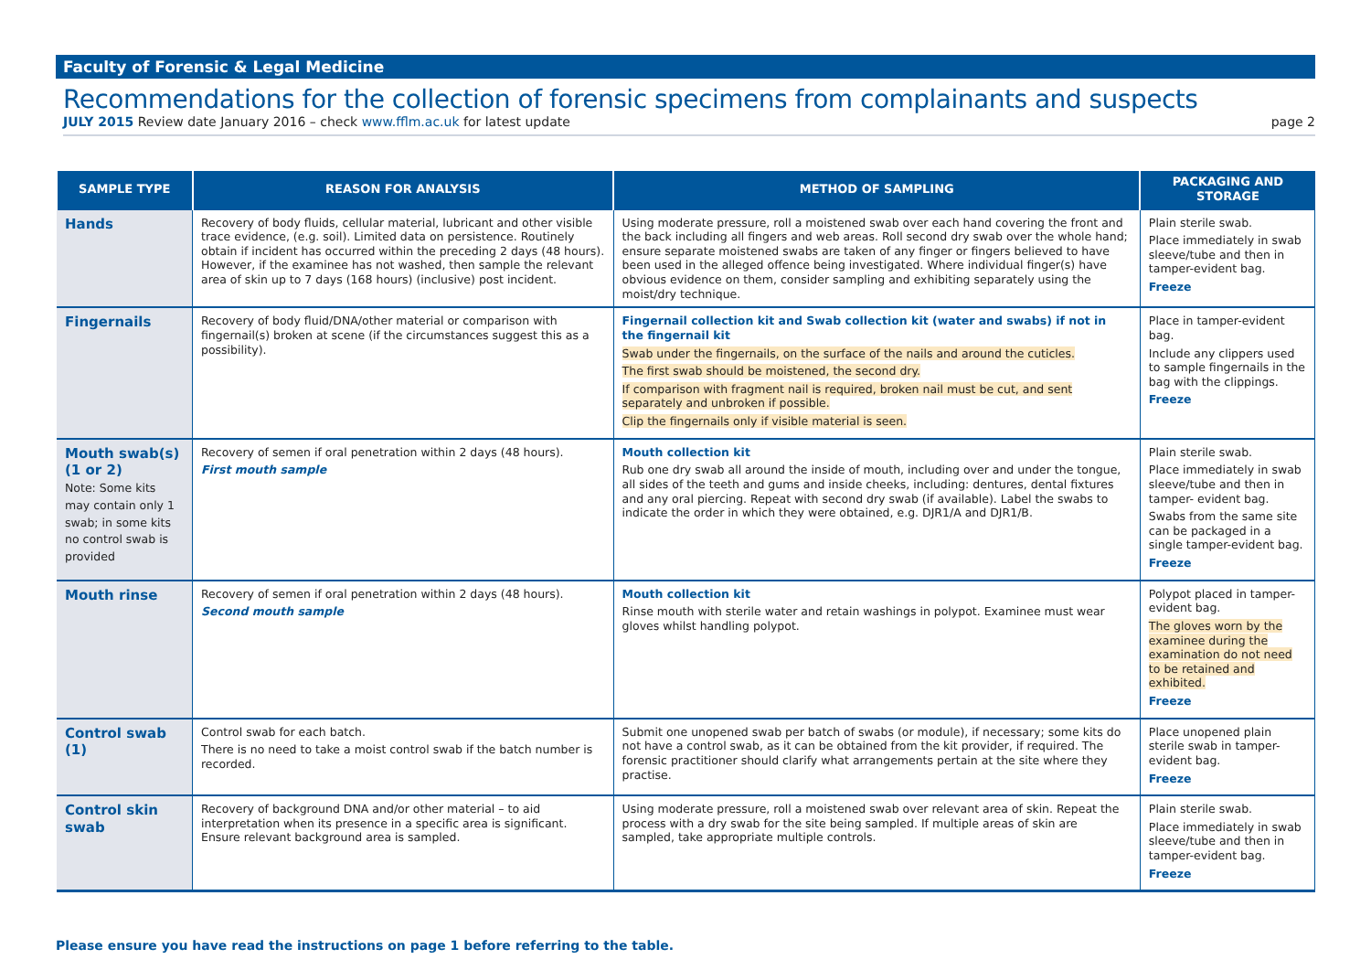Faculty of Forensic & Legal Medicine
Recommendations for the collection of forensic specimens from complainants and suspects
JULY 2015 Review date January 2016 – check www.fflm.ac.uk for latest update page 2
| SAMPLE TYPE | REASON FOR ANALYSIS | METHOD OF SAMPLING | PACKAGING AND STORAGE |
| --- | --- | --- | --- |
| Hands | Recovery of body fluids, cellular material, lubricant and other visible trace evidence, (e.g. soil). Limited data on persistence. Routinely obtain if incident has occurred within the preceding 2 days (48 hours). However, if the examinee has not washed, then sample the relevant area of skin up to 7 days (168 hours) (inclusive) post incident. | Using moderate pressure, roll a moistened swab over each hand covering the front and the back including all fingers and web areas. Roll second dry swab over the whole hand; ensure separate moistened swabs are taken of any finger or fingers believed to have been used in the alleged offence being investigated. Where individual finger(s) have obvious evidence on them, consider sampling and exhibiting separately using the moist/dry technique. | Plain sterile swab. Place immediately in swab sleeve/tube and then in tamper-evident bag. Freeze |
| Fingernails | Recovery of body fluid/DNA/other material or comparison with fingernail(s) broken at scene (if the circumstances suggest this as a possibility). | Fingernail collection kit and Swab collection kit (water and swabs) if not in the fingernail kit Swab under the fingernails, on the surface of the nails and around the cuticles. The first swab should be moistened, the second dry. If comparison with fragment nail is required, broken nail must be cut, and sent separately and unbroken if possible. Clip the fingernails only if visible material is seen. | Place in tamper-evident bag. Include any clippers used to sample fingernails in the bag with the clippings. Freeze |
| Mouth swab(s) (1 or 2) Note: Some kits may contain only 1 swab; in some kits no control swab is provided | Recovery of semen if oral penetration within 2 days (48 hours). First mouth sample | Mouth collection kit Rub one dry swab all around the inside of mouth, including over and under the tongue, all sides of the teeth and gums and inside cheeks, including: dentures, dental fixtures and any oral piercing. Repeat with second dry swab (if available). Label the swabs to indicate the order in which they were obtained, e.g. DJR1/A and DJR1/B. | Plain sterile swab. Place immediately in swab sleeve/tube and then in tamper- evident bag. Swabs from the same site can be packaged in a single tamper-evident bag. Freeze |
| Mouth rinse | Recovery of semen if oral penetration within 2 days (48 hours). Second mouth sample | Mouth collection kit Rinse mouth with sterile water and retain washings in polypot. Examinee must wear gloves whilst handling polypot. | Polypot placed in tamper-evident bag. The gloves worn by the examinee during the examination do not need to be retained and exhibited. Freeze |
| Control swab (1) | Control swab for each batch. There is no need to take a moist control swab if the batch number is recorded. | Submit one unopened swab per batch of swabs (or module), if necessary; some kits do not have a control swab, as it can be obtained from the kit provider, if required. The forensic practitioner should clarify what arrangements pertain at the site where they practise. | Place unopened plain sterile swab in tamper-evident bag. Freeze |
| Control skin swab | Recovery of background DNA and/or other material – to aid interpretation when its presence in a specific area is significant. Ensure relevant background area is sampled. | Using moderate pressure, roll a moistened swab over relevant area of skin. Repeat the process with a dry swab for the site being sampled. If multiple areas of skin are sampled, take appropriate multiple controls. | Plain sterile swab. Place immediately in swab sleeve/tube and then in tamper-evident bag. Freeze |
Please ensure you have read the instructions on page 1 before referring to the table.